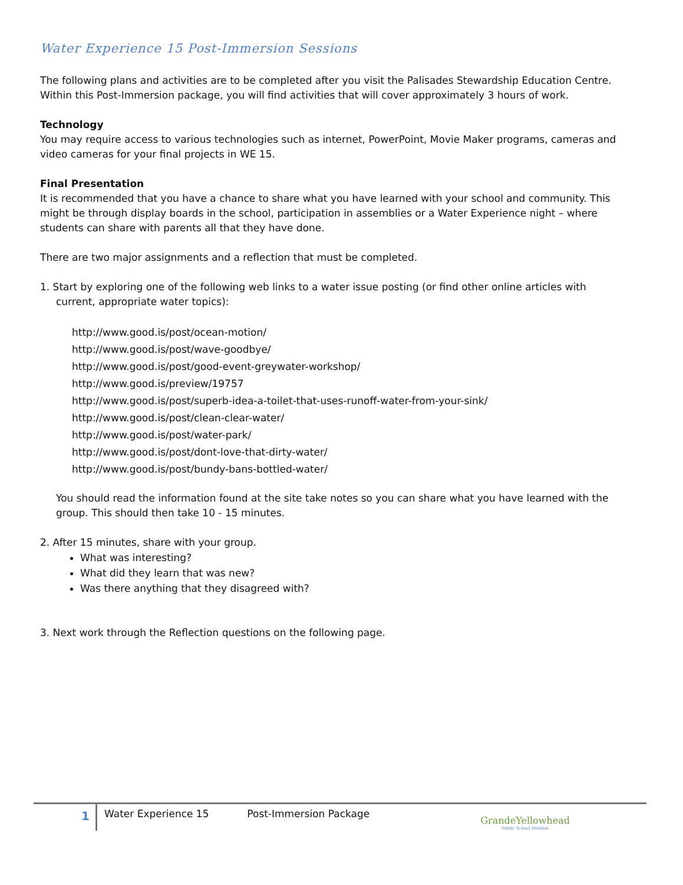Water Experience 15 Post-Immersion Sessions
The following plans and activities are to be completed after you visit the Palisades Stewardship Education Centre. Within this Post-Immersion package, you will find activities that will cover approximately 3 hours of work.
Technology
You may require access to various technologies such as internet, PowerPoint, Movie Maker programs, cameras and video cameras for your final projects in WE 15.
Final Presentation
It is recommended that you have a chance to share what you have learned with your school and community. This might be through display boards in the school, participation in assemblies or a Water Experience night – where students can share with parents all that they have done.
There are two major assignments and a reflection that must be completed.
1. Start by exploring one of the following web links to a water issue posting (or find other online articles with
current, appropriate water topics):
http://www.good.is/post/ocean-motion/
http://www.good.is/post/wave-goodbye/
http://www.good.is/post/good-event-greywater-workshop/
http://www.good.is/preview/19757
http://www.good.is/post/superb-idea-a-toilet-that-uses-runoff-water-from-your-sink/
http://www.good.is/post/clean-clear-water/
http://www.good.is/post/water-park/
http://www.good.is/post/dont-love-that-dirty-water/
http://www.good.is/post/bundy-bans-bottled-water/
You should read the information found at the site take notes so you can share what you have learned with the group. This should then take 10 - 15 minutes.
2. After 15 minutes, share with your group.
What was interesting?
What did they learn that was new?
Was there anything that they disagreed with?
3. Next work through the Reflection questions on the following page.
1
Water Experience 15 Post-Immersion Package
GrandeYellowhead
Public School Division